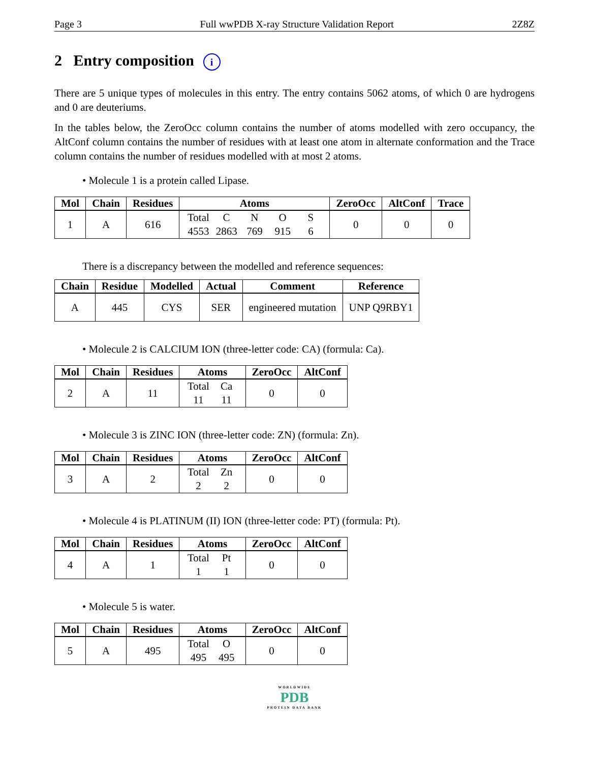Page 3 Full wwPDB X-ray Structure Validation Report 2Z8Z
2 Entry composition i
There are 5 unique types of molecules in this entry. The entry contains 5062 atoms, of which 0 are hydrogens and 0 are deuteriums.
In the tables below, the ZeroOcc column contains the number of atoms modelled with zero occupancy, the AltConf column contains the number of residues with at least one atom in alternate conformation and the Trace column contains the number of residues modelled with at most 2 atoms.
• Molecule 1 is a protein called Lipase.
| Mol | Chain | Residues | Atoms | ZeroOcc | AltConf | Trace |
| --- | --- | --- | --- | --- | --- | --- |
| 1 | A | 616 | Total C N O S 4553 2863 769 915 6 | 0 | 0 | 0 |
There is a discrepancy between the modelled and reference sequences:
| Chain | Residue | Modelled | Actual | Comment | Reference |
| --- | --- | --- | --- | --- | --- |
| A | 445 | CYS | SER | engineered mutation | UNP Q9RBY1 |
• Molecule 2 is CALCIUM ION (three-letter code: CA) (formula: Ca).
| Mol | Chain | Residues | Atoms | ZeroOcc | AltConf |
| --- | --- | --- | --- | --- | --- |
| 2 | A | 11 | Total Ca 11 11 | 0 | 0 |
• Molecule 3 is ZINC ION (three-letter code: ZN) (formula: Zn).
| Mol | Chain | Residues | Atoms | ZeroOcc | AltConf |
| --- | --- | --- | --- | --- | --- |
| 3 | A | 2 | Total Zn 2 2 | 0 | 0 |
• Molecule 4 is PLATINUM (II) ION (three-letter code: PT) (formula: Pt).
| Mol | Chain | Residues | Atoms | ZeroOcc | AltConf |
| --- | --- | --- | --- | --- | --- |
| 4 | A | 1 | Total Pt 1 1 | 0 | 0 |
• Molecule 5 is water.
| Mol | Chain | Residues | Atoms | ZeroOcc | AltConf |
| --- | --- | --- | --- | --- | --- |
| 5 | A | 495 | Total O 495 495 | 0 | 0 |
WORLDWIDE
PDB
PROTEIN DATA BANK